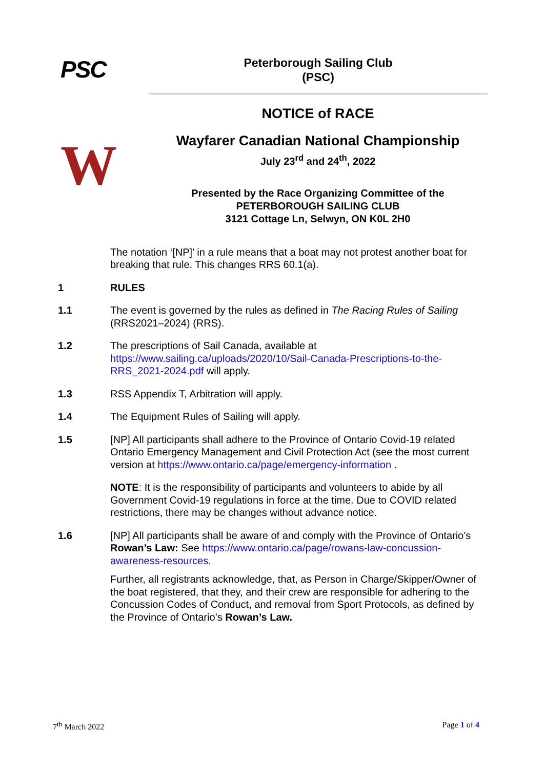PSC
Peterborough Sailing Club
(PSC)
NOTICE of RACE
W
Wayfarer Canadian National Championship
July 23<sup>rd</sup> and 24<sup>th</sup>, 2022
Presented by the Race Organizing Committee of the
PETERBOROUGH SAILING CLUB
3121 Cottage Ln, Selwyn, ON K0L 2H0
The notation ‘[NP]’ in a rule means that a boat may not protest another boat for breaking that rule. This changes RRS 60.1(a).
1 RULES
1.1 The event is governed by the rules as defined in The Racing Rules of Sailing (RRS2021–2024) (RRS).
1.2 The prescriptions of Sail Canada, available at https://www.sailing.ca/uploads/2020/10/Sail-Canada-Prescriptions-to-the-RRS_2021-2024.pdf will apply.
1.3 RSS Appendix T, Arbitration will apply.
1.4 The Equipment Rules of Sailing will apply.
1.5 [NP] All participants shall adhere to the Province of Ontario Covid-19 related Ontario Emergency Management and Civil Protection Act (see the most current version at https://www.ontario.ca/page/emergency-information .
NOTE: It is the responsibility of participants and volunteers to abide by all Government Covid-19 regulations in force at the time. Due to COVID related restrictions, there may be changes without advance notice.
1.6 [NP] All participants shall be aware of and comply with the Province of Ontario’s Rowan’s Law: See https://www.ontario.ca/page/rowans-law-concussion-awareness-resources.
Further, all registrants acknowledge, that, as Person in Charge/Skipper/Owner of the boat registered, that they, and their crew are responsible for adhering to the Concussion Codes of Conduct, and removal from Sport Protocols, as defined by the Province of Ontario’s Rowan’s Law.
7<sup>th</sup> March 2022 Page 1 of 4